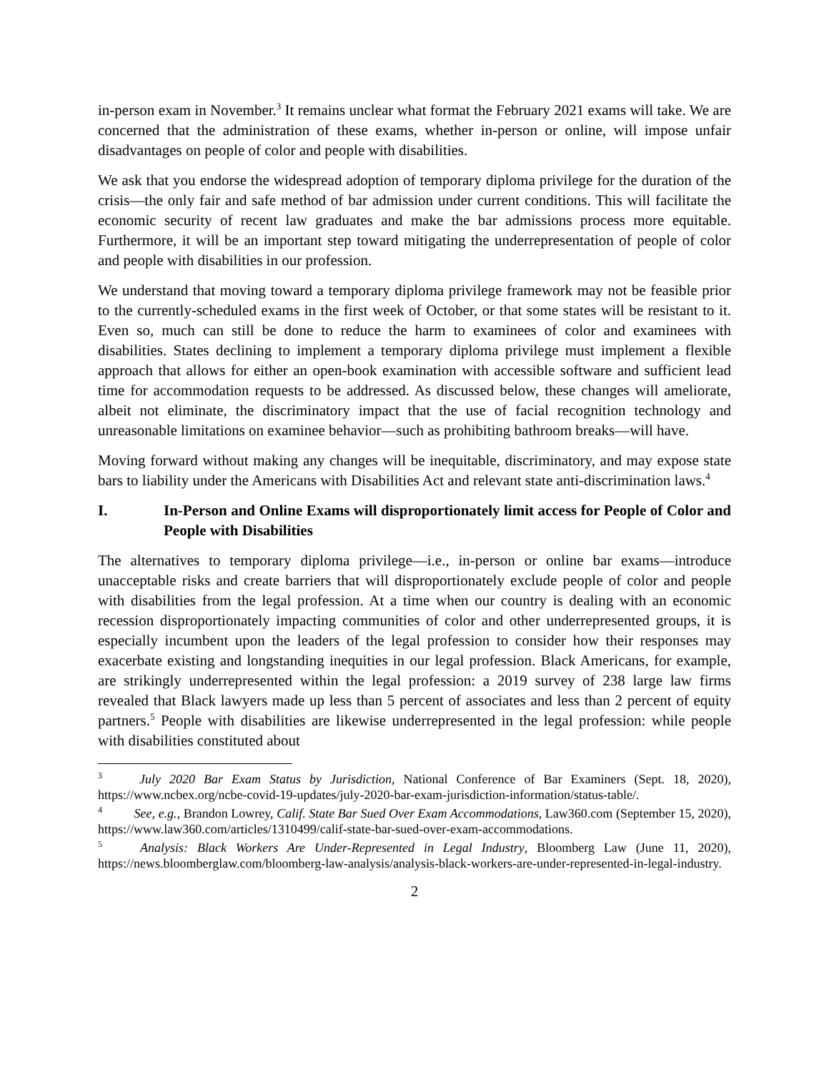in-person exam in November.<sup>3</sup> It remains unclear what format the February 2021 exams will take. We are concerned that the administration of these exams, whether in-person or online, will impose unfair disadvantages on people of color and people with disabilities.
We ask that you endorse the widespread adoption of temporary diploma privilege for the duration of the crisis—the only fair and safe method of bar admission under current conditions. This will facilitate the economic security of recent law graduates and make the bar admissions process more equitable. Furthermore, it will be an important step toward mitigating the underrepresentation of people of color and people with disabilities in our profession.
We understand that moving toward a temporary diploma privilege framework may not be feasible prior to the currently-scheduled exams in the first week of October, or that some states will be resistant to it. Even so, much can still be done to reduce the harm to examinees of color and examinees with disabilities. States declining to implement a temporary diploma privilege must implement a flexible approach that allows for either an open-book examination with accessible software and sufficient lead time for accommodation requests to be addressed. As discussed below, these changes will ameliorate, albeit not eliminate, the discriminatory impact that the use of facial recognition technology and unreasonable limitations on examinee behavior—such as prohibiting bathroom breaks—will have.
Moving forward without making any changes will be inequitable, discriminatory, and may expose state bars to liability under the Americans with Disabilities Act and relevant state anti-discrimination laws.<sup>4</sup>
I. In-Person and Online Exams will disproportionately limit access for People of Color and People with Disabilities
The alternatives to temporary diploma privilege—i.e., in-person or online bar exams—introduce unacceptable risks and create barriers that will disproportionately exclude people of color and people with disabilities from the legal profession. At a time when our country is dealing with an economic recession disproportionately impacting communities of color and other underrepresented groups, it is especially incumbent upon the leaders of the legal profession to consider how their responses may exacerbate existing and longstanding inequities in our legal profession. Black Americans, for example, are strikingly underrepresented within the legal profession: a 2019 survey of 238 large law firms revealed that Black lawyers made up less than 5 percent of associates and less than 2 percent of equity partners.<sup>5</sup> People with disabilities are likewise underrepresented in the legal profession: while people with disabilities constituted about
<sup>3</sup> July 2020 Bar Exam Status by Jurisdiction, National Conference of Bar Examiners (Sept. 18, 2020), https://www.ncbex.org/ncbe-covid-19-updates/july-2020-bar-exam-jurisdiction-information/status-table/.
<sup>4</sup> See, e.g., Brandon Lowrey, Calif. State Bar Sued Over Exam Accommodations, Law360.com (September 15, 2020), https://www.law360.com/articles/1310499/calif-state-bar-sued-over-exam-accommodations.
<sup>5</sup> Analysis: Black Workers Are Under-Represented in Legal Industry, Bloomberg Law (June 11, 2020), https://news.bloomberglaw.com/bloomberg-law-analysis/analysis-black-workers-are-under-represented-in-legal-industry.
2